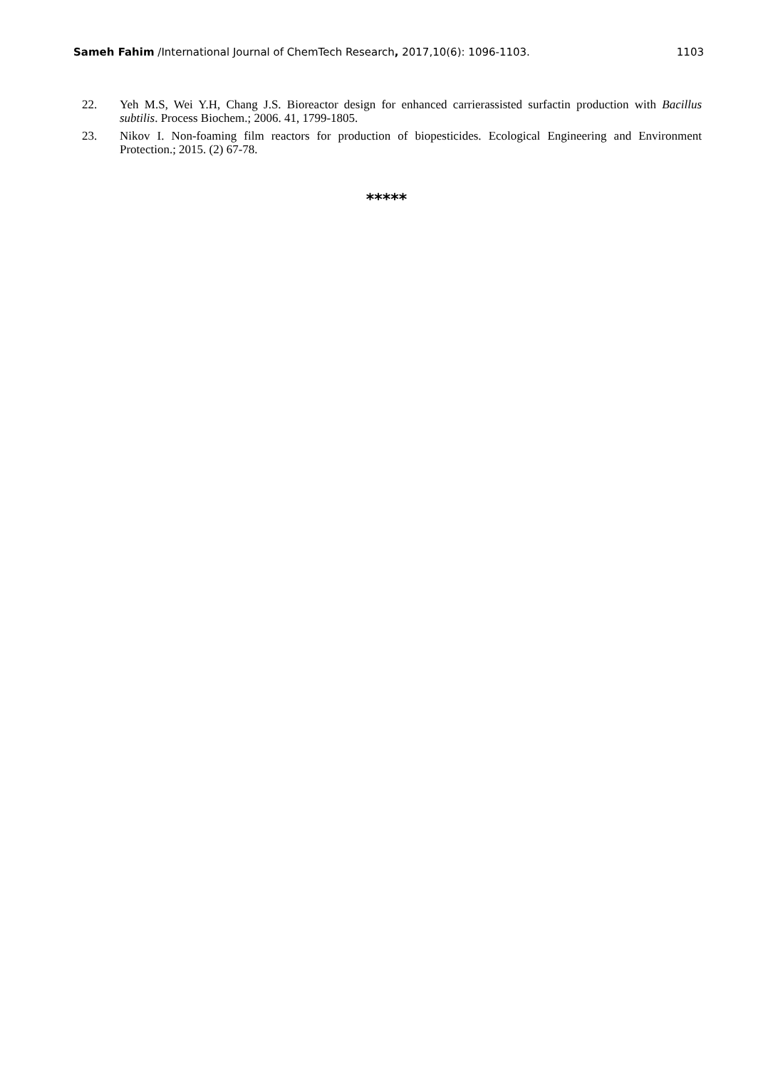Sameh Fahim /International Journal of ChemTech Research, 2017,10(6): 1096-1103. 1103
22. Yeh M.S, Wei Y.H, Chang J.S. Bioreactor design for enhanced carrierassisted surfactin production with Bacillus subtilis. Process Biochem.; 2006. 41, 1799-1805.
23. Nikov I. Non-foaming film reactors for production of biopesticides. Ecological Engineering and Environment Protection.; 2015. (2) 67-78.
*****